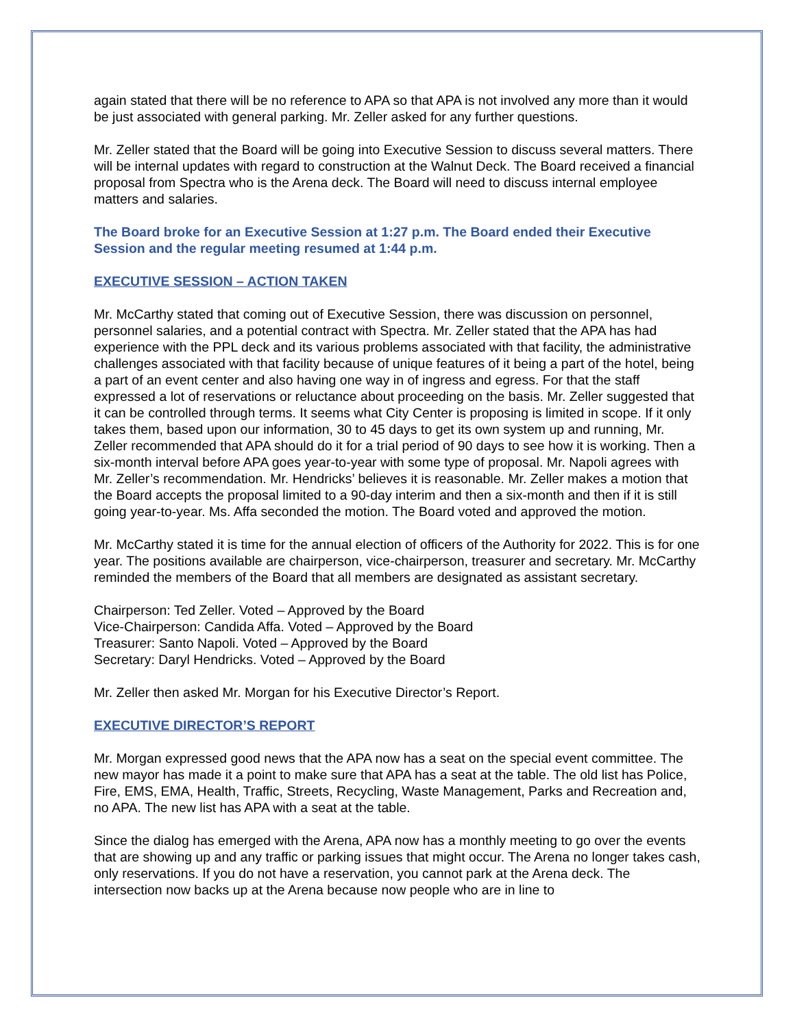again stated that there will be no reference to APA so that APA is not involved any more than it would be just associated with general parking. Mr. Zeller asked for any further questions.
Mr. Zeller stated that the Board will be going into Executive Session to discuss several matters. There will be internal updates with regard to construction at the Walnut Deck. The Board received a financial proposal from Spectra who is the Arena deck. The Board will need to discuss internal employee matters and salaries.
The Board broke for an Executive Session at 1:27 p.m. The Board ended their Executive Session and the regular meeting resumed at 1:44 p.m.
EXECUTIVE SESSION – ACTION TAKEN
Mr. McCarthy stated that coming out of Executive Session, there was discussion on personnel, personnel salaries, and a potential contract with Spectra. Mr. Zeller stated that the APA has had experience with the PPL deck and its various problems associated with that facility, the administrative challenges associated with that facility because of unique features of it being a part of the hotel, being a part of an event center and also having one way in of ingress and egress. For that the staff expressed a lot of reservations or reluctance about proceeding on the basis. Mr. Zeller suggested that it can be controlled through terms. It seems what City Center is proposing is limited in scope. If it only takes them, based upon our information, 30 to 45 days to get its own system up and running, Mr. Zeller recommended that APA should do it for a trial period of 90 days to see how it is working. Then a six-month interval before APA goes year-to-year with some type of proposal. Mr. Napoli agrees with Mr. Zeller’s recommendation. Mr. Hendricks’ believes it is reasonable. Mr. Zeller makes a motion that the Board accepts the proposal limited to a 90-day interim and then a six-month and then if it is still going year-to-year. Ms. Affa seconded the motion. The Board voted and approved the motion.
Mr. McCarthy stated it is time for the annual election of officers of the Authority for 2022. This is for one year. The positions available are chairperson, vice-chairperson, treasurer and secretary. Mr. McCarthy reminded the members of the Board that all members are designated as assistant secretary.
Chairperson: Ted Zeller. Voted – Approved by the Board
Vice-Chairperson: Candida Affa. Voted – Approved by the Board
Treasurer: Santo Napoli. Voted – Approved by the Board
Secretary: Daryl Hendricks. Voted – Approved by the Board
Mr. Zeller then asked Mr. Morgan for his Executive Director’s Report.
EXECUTIVE DIRECTOR’S REPORT
Mr. Morgan expressed good news that the APA now has a seat on the special event committee. The new mayor has made it a point to make sure that APA has a seat at the table. The old list has Police, Fire, EMS, EMA, Health, Traffic, Streets, Recycling, Waste Management, Parks and Recreation and, no APA. The new list has APA with a seat at the table.
Since the dialog has emerged with the Arena, APA now has a monthly meeting to go over the events that are showing up and any traffic or parking issues that might occur. The Arena no longer takes cash, only reservations. If you do not have a reservation, you cannot park at the Arena deck. The intersection now backs up at the Arena because now people who are in line to